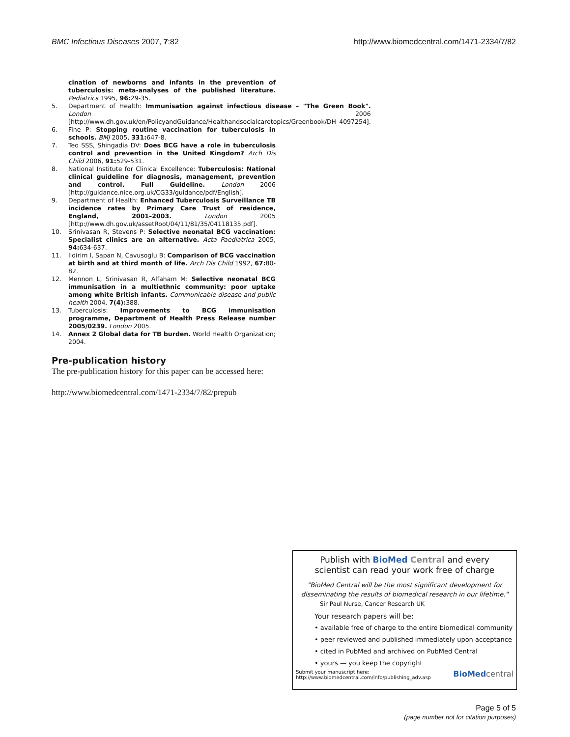BMC Infectious Diseases 2007, 7:82 http://www.biomedcentral.com/1471-2334/7/82
cination of newborns and infants in the prevention of tuberculosis: meta-analyses of the published literature. Pediatrics 1995, 96: 29-35.
5. Department of Health: Immunisation against infectious disease – "The Green Book". London 2006 [http://www.dh.gov.uk/en/PolicyandGuidance/Healthandsocialcaretopics/Greenbook/DH_4097254].
6. Fine P: Stopping routine vaccination for tuberculosis in schools. BMJ 2005, 331: 647-8.
7. Teo SSS, Shingadia DV: Does BCG have a role in tuberculosis control and prevention in the United Kingdom? Arch Dis Child 2006, 91: 529-531.
8. National Institute for Clinical Excellence: Tuberculosis: National clinical guideline for diagnosis, management, prevention and control. Full Guideline. London 2006 [http://guidance.nice.org.uk/CG33/guidance/pdf/English].
9. Department of Health: Enhanced Tuberculosis Surveillance TB incidence rates by Primary Care Trust of residence, England, 2001–2003. London 2005 [http://www.dh.gov.uk/assetRoot/04/11/81/35/04118135.pdf].
10. Srinivasan R, Stevens P: Selective neonatal BCG vaccination: Specialist clinics are an alternative. Acta Paediatrica 2005, 94: 634-637.
11. Ildirim I, Sapan N, Cavusoglu B: Comparison of BCG vaccination at birth and at third month of life. Arch Dis Child 1992, 67: 80-82.
12. Mennon L, Srinivasan R, Alfaham M: Selective neonatal BCG immunisation in a multiethnic community: poor uptake among white British infants. Communicable disease and public health 2004, 7(4): 388.
13. Tuberculosis: Improvements to BCG immunisation programme, Department of Health Press Release number 2005/0239. London 2005.
14. Annex 2 Global data for TB burden. World Health Organization; 2004.
Pre-publication history
The pre-publication history for this paper can be accessed here:
http://www.biomedcentral.com/1471-2334/7/82/prepub
Publish with BioMed Central and every
scientist can read your work free of charge
"BioMed Central will be the most significant development for disseminating the results of biomedical research in our lifetime."
Sir Paul Nurse, Cancer Research UK
Your research papers will be:
• available free of charge to the entire biomedical community
• peer reviewed and published immediately upon acceptance
• cited in PubMed and archived on PubMed Central
• yours — you keep the copyright
Submit your manuscript here:
http://www.biomedcentral.com/info/publishing_adv.asp BioMed central
Page 5 of 5
(page number not for citation purposes)